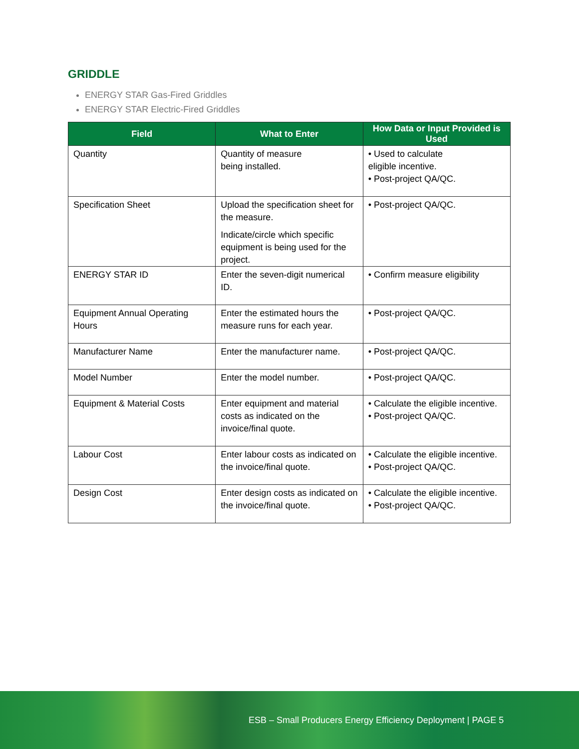GRIDDLE
ENERGY STAR Gas-Fired Griddles
ENERGY STAR Electric-Fired Griddles
| Field | What to Enter | How Data or Input Provided is Used |
| --- | --- | --- |
| Quantity | Quantity of measure being installed. | • Used to calculate eligible incentive. • Post-project QA/QC. |
| Specification Sheet | Upload the specification sheet for the measure. Indicate/circle which specific equipment is being used for the project. | • Post-project QA/QC. |
| ENERGY STAR ID | Enter the seven-digit numerical ID. | • Confirm measure eligibility |
| Equipment Annual Operating Hours | Enter the estimated hours the measure runs for each year. | • Post-project QA/QC. |
| Manufacturer Name | Enter the manufacturer name. | • Post-project QA/QC. |
| Model Number | Enter the model number. | • Post-project QA/QC. |
| Equipment & Material Costs | Enter equipment and material costs as indicated on the invoice/final quote. | • Calculate the eligible incentive. • Post-project QA/QC. |
| Labour Cost | Enter labour costs as indicated on the invoice/final quote. | • Calculate the eligible incentive. • Post-project QA/QC. |
| Design Cost | Enter design costs as indicated on the invoice/final quote. | • Calculate the eligible incentive. • Post-project QA/QC. |
ESB – Small Producers Energy Efficiency Deployment | PAGE 5